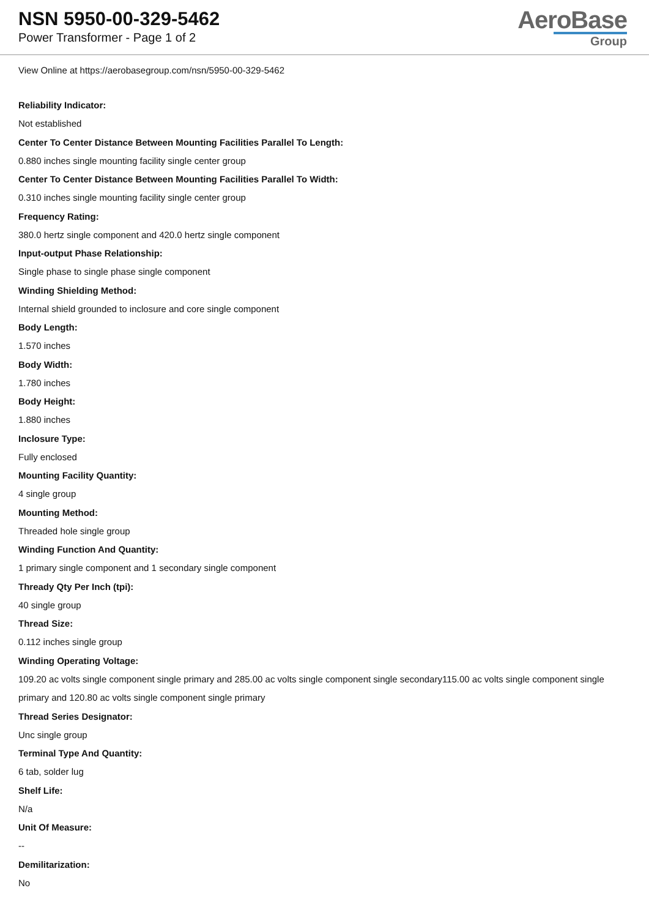NSN 5950-00-329-5462
Power Transformer - Page 1 of 2
AeroBase
Group
View Online at https://aerobasegroup.com/nsn/5950-00-329-5462
Reliability Indicator:
Not established
Center To Center Distance Between Mounting Facilities Parallel To Length:
0.880 inches single mounting facility single center group
Center To Center Distance Between Mounting Facilities Parallel To Width:
0.310 inches single mounting facility single center group
Frequency Rating:
380.0 hertz single component and 420.0 hertz single component
Input-output Phase Relationship:
Single phase to single phase single component
Winding Shielding Method:
Internal shield grounded to inclosure and core single component
Body Length:
1.570 inches
Body Width:
1.780 inches
Body Height:
1.880 inches
Inclosure Type:
Fully enclosed
Mounting Facility Quantity:
4 single group
Mounting Method:
Threaded hole single group
Winding Function And Quantity:
1 primary single component and 1 secondary single component
Thready Qty Per Inch (tpi):
40 single group
Thread Size:
0.112 inches single group
Winding Operating Voltage:
109.20 ac volts single component single primary and 285.00 ac volts single component single secondary115.00 ac volts single component single primary and 120.80 ac volts single component single primary
Thread Series Designator:
Unc single group
Terminal Type And Quantity:
6 tab, solder lug
Shelf Life:
N/a
Unit Of Measure:
--
Demilitarization:
No